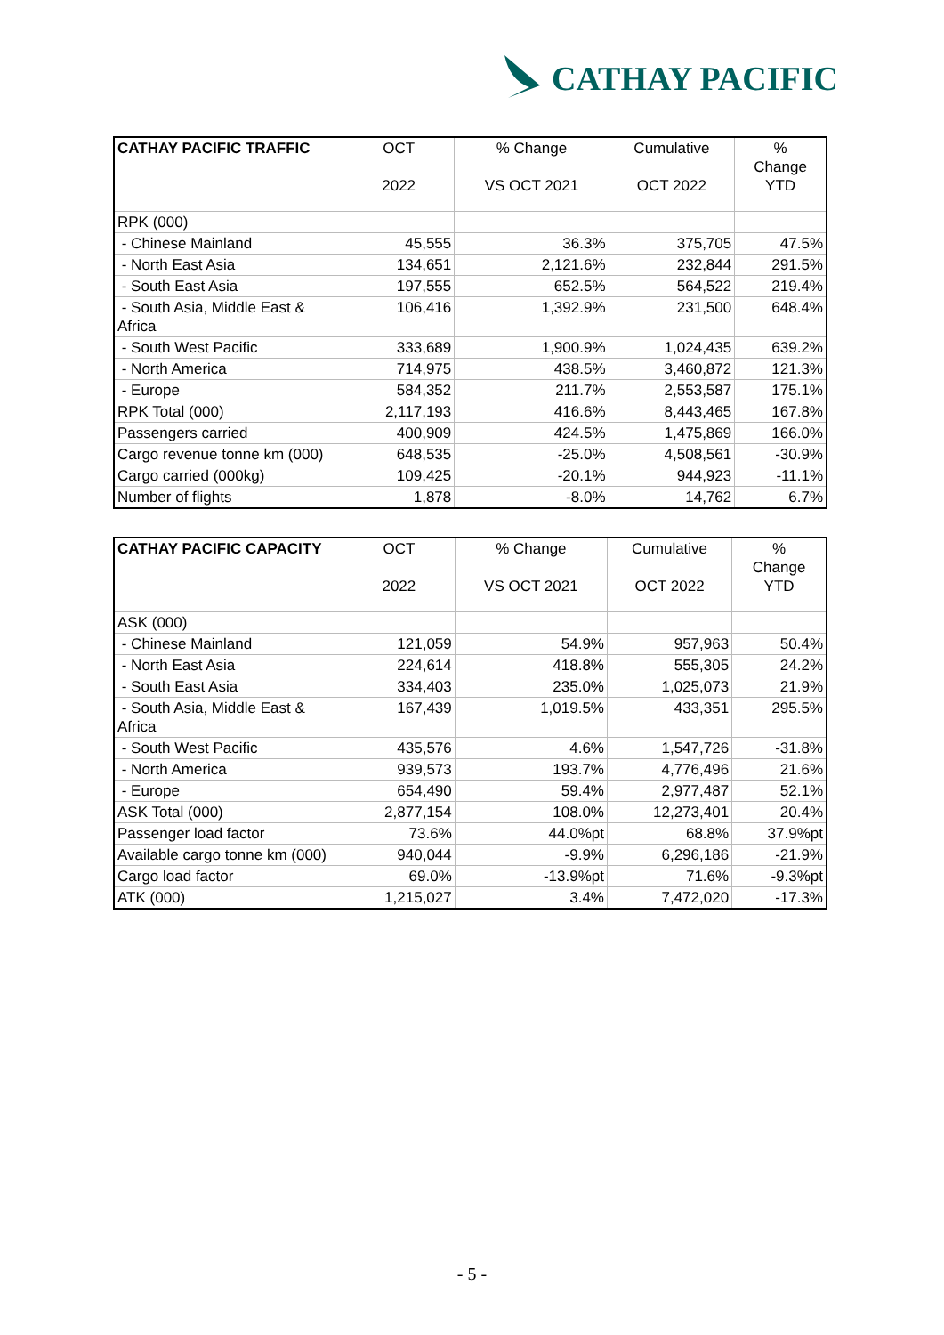CATHAY PACIFIC
| CATHAY PACIFIC TRAFFIC | OCT 2022 | % Change VS OCT 2021 | Cumulative OCT 2022 | % Change YTD |
| --- | --- | --- | --- | --- |
| RPK (000) | | | | |
| - Chinese Mainland | 45,555 | 36.3% | 375,705 | 47.5% |
| - North East Asia | 134,651 | 2,121.6% | 232,844 | 291.5% |
| - South East Asia | 197,555 | 652.5% | 564,522 | 219.4% |
| - South Asia, Middle East & Africa | 106,416 | 1,392.9% | 231,500 | 648.4% |
| - South West Pacific | 333,689 | 1,900.9% | 1,024,435 | 639.2% |
| - North America | 714,975 | 438.5% | 3,460,872 | 121.3% |
| - Europe | 584,352 | 211.7% | 2,553,587 | 175.1% |
| RPK Total (000) | 2,117,193 | 416.6% | 8,443,465 | 167.8% |
| Passengers carried | 400,909 | 424.5% | 1,475,869 | 166.0% |
| Cargo revenue tonne km (000) | 648,535 | -25.0% | 4,508,561 | -30.9% |
| Cargo carried (000kg) | 109,425 | -20.1% | 944,923 | -11.1% |
| Number of flights | 1,878 | -8.0% | 14,762 | 6.7% |
| CATHAY PACIFIC CAPACITY | OCT 2022 | % Change VS OCT 2021 | Cumulative OCT 2022 | % Change YTD |
| --- | --- | --- | --- | --- |
| ASK (000) | | | | |
| - Chinese Mainland | 121,059 | 54.9% | 957,963 | 50.4% |
| - North East Asia | 224,614 | 418.8% | 555,305 | 24.2% |
| - South East Asia | 334,403 | 235.0% | 1,025,073 | 21.9% |
| - South Asia, Middle East & Africa | 167,439 | 1,019.5% | 433,351 | 295.5% |
| - South West Pacific | 435,576 | 4.6% | 1,547,726 | -31.8% |
| - North America | 939,573 | 193.7% | 4,776,496 | 21.6% |
| - Europe | 654,490 | 59.4% | 2,977,487 | 52.1% |
| ASK Total (000) | 2,877,154 | 108.0% | 12,273,401 | 20.4% |
| Passenger load factor | 73.6% | 44.0%pt | 68.8% | 37.9%pt |
| Available cargo tonne km (000) | 940,044 | -9.9% | 6,296,186 | -21.9% |
| Cargo load factor | 69.0% | -13.9%pt | 71.6% | -9.3%pt |
| ATK (000) | 1,215,027 | 3.4% | 7,472,020 | -17.3% |
- 5 -